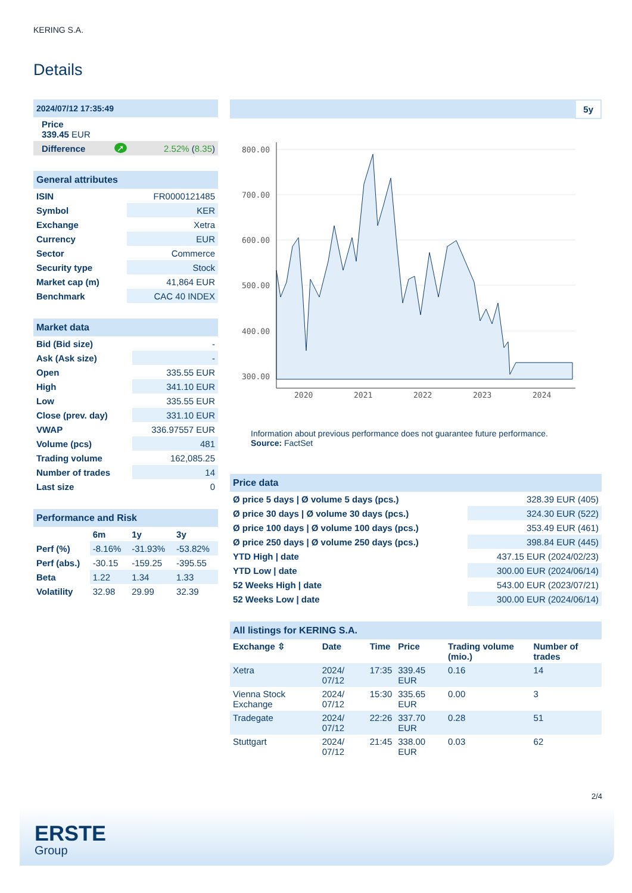KERING S.A.
Details
| 2024/07/12 17:35:49 | | |
| Price 339.45 EUR | | |
| Difference | ➚ | 2.52% ( 8.35 ) |
| General attributes | |
| --- | --- |
| ISIN | FR0000121485 |
| Symbol | KER |
| Exchange | Xetra |
| Currency | EUR |
| Sector | Commerce |
| Security type | Stock |
| Market cap (m) | 41,864 EUR |
| Benchmark | CAC 40 INDEX |
| Market data | |
| --- | --- |
| Bid (Bid size) | - |
| Ask (Ask size) | - |
| Open | 335.55 EUR |
| High | 341.10 EUR |
| Low | 335.55 EUR |
| Close (prev. day) | 331.10 EUR |
| VWAP | 336.97557 EUR |
| Volume (pcs) | 481 |
| Trading volume | 162,085.25 |
| Number of trades | 14 |
| Last size | 0 |
| Performance and Risk | | | |
| --- | --- | --- | --- |
| | 6m | 1y | 3y |
| Perf (%) | -8.16% | -31.93% | -53.82% |
| Perf (abs.) | -30.15 | -159.25 | -395.55 |
| Beta | 1.22 | 1.34 | 1.33 |
| Volatility | 32.98 | 29.99 | 32.39 |
5y
800.00
700.00
600.00
500.00
400.00
300.00
2020
2021
2022
2023
2024
Information about previous performance does not guarantee future performance.
Source: FactSet
| Price data | |
| --- | --- |
| Ø price 5 days / Ø volume 5 days (pcs.) | 328.39 EUR (405) |
| Ø price 30 days / Ø volume 30 days (pcs.) | 324.30 EUR (522) |
| Ø price 100 days / Ø volume 100 days (pcs.) | 353.49 EUR (461) |
| Ø price 250 days / Ø volume 250 days (pcs.) | 398.84 EUR (445) |
| YTD High / date | 437.15 EUR (2024/02/23) |
| YTD Low / date | 300.00 EUR (2024/06/14) |
| 52 Weeks High / date | 543.00 EUR (2023/07/21) |
| 52 Weeks Low / date | 300.00 EUR (2024/06/14) |
| All listings for KERING S.A. | | | | | |
| --- | --- | --- | --- | --- | --- |
| Exchange ⇳ | Date | Time | Price | Trading volume (mio.) | Number of trades |
| Xetra | 2024/ 07/12 | 17:35 | 339.45 EUR | 0.16 | 14 |
| Vienna Stock Exchange | 2024/ 07/12 | 15:30 | 335.65 EUR | 0.00 | 3 |
| Tradegate | 2024/ 07/12 | 22:26 | 337.70 EUR | 0.28 | 51 |
| Stuttgart | 2024/ 07/12 | 21:45 | 338.00 EUR | 0.03 | 62 |
2/4
ERSTE
Group